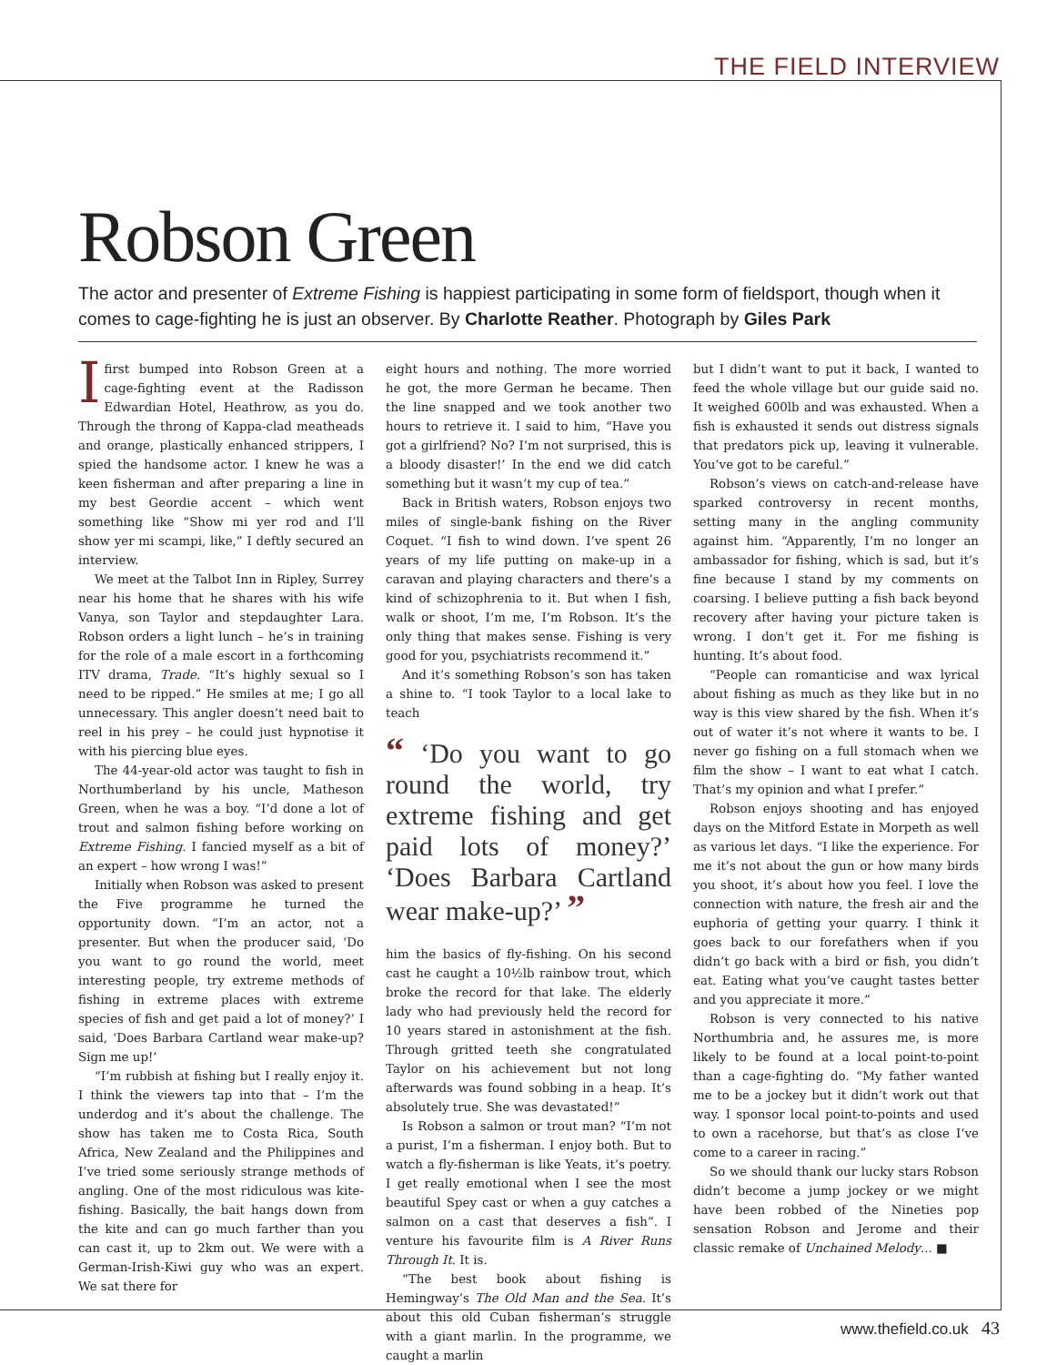THE FIELD INTERVIEW
Robson Green
The actor and presenter of Extreme Fishing is happiest participating in some form of fieldsport, though when it comes to cage-fighting he is just an observer. By Charlotte Reather. Photograph by Giles Park
Ifirst bumped into Robson Green at a cage-fighting event at the Radisson Edwardian Hotel, Heathrow, as you do. Through the throng of Kappa-clad meatheads and orange, plastically enhanced strippers, I spied the handsome actor. I knew he was a keen fisherman and after preparing a line in my best Geordie accent – which went something like “Show mi yer rod and I’ll show yer mi scampi, like,” I deftly secured an interview.
We meet at the Talbot Inn in Ripley, Surrey near his home that he shares with his wife Vanya, son Taylor and stepdaughter Lara. Robson orders a light lunch – he’s in training for the role of a male escort in a forthcoming ITV drama, Trade. “It’s highly sexual so I need to be ripped.” He smiles at me; I go all unnecessary. This angler doesn’t need bait to reel in his prey – he could just hypnotise it with his piercing blue eyes.
The 44-year-old actor was taught to fish in Northumberland by his uncle, Matheson Green, when he was a boy. “I’d done a lot of trout and salmon fishing before working on Extreme Fishing. I fancied myself as a bit of an expert – how wrong I was!”
Initially when Robson was asked to present the Five programme he turned the opportunity down. “I’m an actor, not a presenter. But when the producer said, ‘Do you want to go round the world, meet interesting people, try extreme methods of fishing in extreme places with extreme species of fish and get paid a lot of money?’ I said, ‘Does Barbara Cartland wear make-up? Sign me up!’
“I’m rubbish at fishing but I really enjoy it. I think the viewers tap into that – I’m the underdog and it’s about the challenge. The show has taken me to Costa Rica, South Africa, New Zealand and the Philippines and I’ve tried some seriously strange methods of angling. One of the most ridiculous was kite-fishing. Basically, the bait hangs down from the kite and can go much farther than you can cast it, up to 2km out. We were with a German-Irish-Kiwi guy who was an expert. We sat there for
eight hours and nothing. The more worried he got, the more German he became. Then the line snapped and we took another two hours to retrieve it. I said to him, “Have you got a girlfriend? No? I’m not surprised, this is a bloody disaster!’ In the end we did catch something but it wasn’t my cup of tea.”
Back in British waters, Robson enjoys two miles of single-bank fishing on the River Coquet. “I fish to wind down. I’ve spent 26 years of my life putting on make-up in a caravan and playing characters and there’s a kind of schizophrenia to it. But when I fish, walk or shoot, I’m me, I’m Robson. It’s the only thing that makes sense. Fishing is very good for you, psychiatrists recommend it.”
And it’s something Robson’s son has taken a shine to. “I took Taylor to a local lake to teach
“ ‘Do you want to go round the world, try extreme fishing and get paid lots of money?’ ‘Does Barbara Cartland wear make-up?’ ”
him the basics of fly-fishing. On his second cast he caught a 10½lb rainbow trout, which broke the record for that lake. The elderly lady who had previously held the record for 10 years stared in astonishment at the fish. Through gritted teeth she congratulated Taylor on his achievement but not long afterwards was found sobbing in a heap. It’s absolutely true. She was devastated!”
Is Robson a salmon or trout man? “I’m not a purist, I’m a fisherman. I enjoy both. But to watch a fly-fisherman is like Yeats, it’s poetry. I get really emotional when I see the most beautiful Spey cast or when a guy catches a salmon on a cast that deserves a fish”. I venture his favourite film is A River Runs Through It. It is.
“The best book about fishing is Hemingway’s The Old Man and the Sea. It’s about this old Cuban fisherman’s struggle with a giant marlin. In the programme, we caught a marlin
but I didn’t want to put it back, I wanted to feed the whole village but our guide said no. It weighed 600lb and was exhausted. When a fish is exhausted it sends out distress signals that predators pick up, leaving it vulnerable. You’ve got to be careful.”
Robson’s views on catch-and-release have sparked controversy in recent months, setting many in the angling community against him. “Apparently, I’m no longer an ambassador for fishing, which is sad, but it’s fine because I stand by my comments on coarsing. I believe putting a fish back beyond recovery after having your picture taken is wrong. I don’t get it. For me fishing is hunting. It’s about food.
“People can romanticise and wax lyrical about fishing as much as they like but in no way is this view shared by the fish. When it’s out of water it’s not where it wants to be. I never go fishing on a full stomach when we film the show – I want to eat what I catch. That’s my opinion and what I prefer.”
Robson enjoys shooting and has enjoyed days on the Mitford Estate in Morpeth as well as various let days. “I like the experience. For me it’s not about the gun or how many birds you shoot, it’s about how you feel. I love the connection with nature, the fresh air and the euphoria of getting your quarry. I think it goes back to our forefathers when if you didn’t go back with a bird or fish, you didn’t eat. Eating what you’ve caught tastes better and you appreciate it more.”
Robson is very connected to his native Northumbria and, he assures me, is more likely to be found at a local point-to-point than a cage-fighting do. “My father wanted me to be a jockey but it didn’t work out that way. I sponsor local point-to-points and used to own a racehorse, but that’s as close I’ve come to a career in racing.”
So we should thank our lucky stars Robson didn’t become a jump jockey or we might have been robbed of the Nineties pop sensation Robson and Jerome and their classic remake of Unchained Melody... ■
www.thefield.co.uk 43